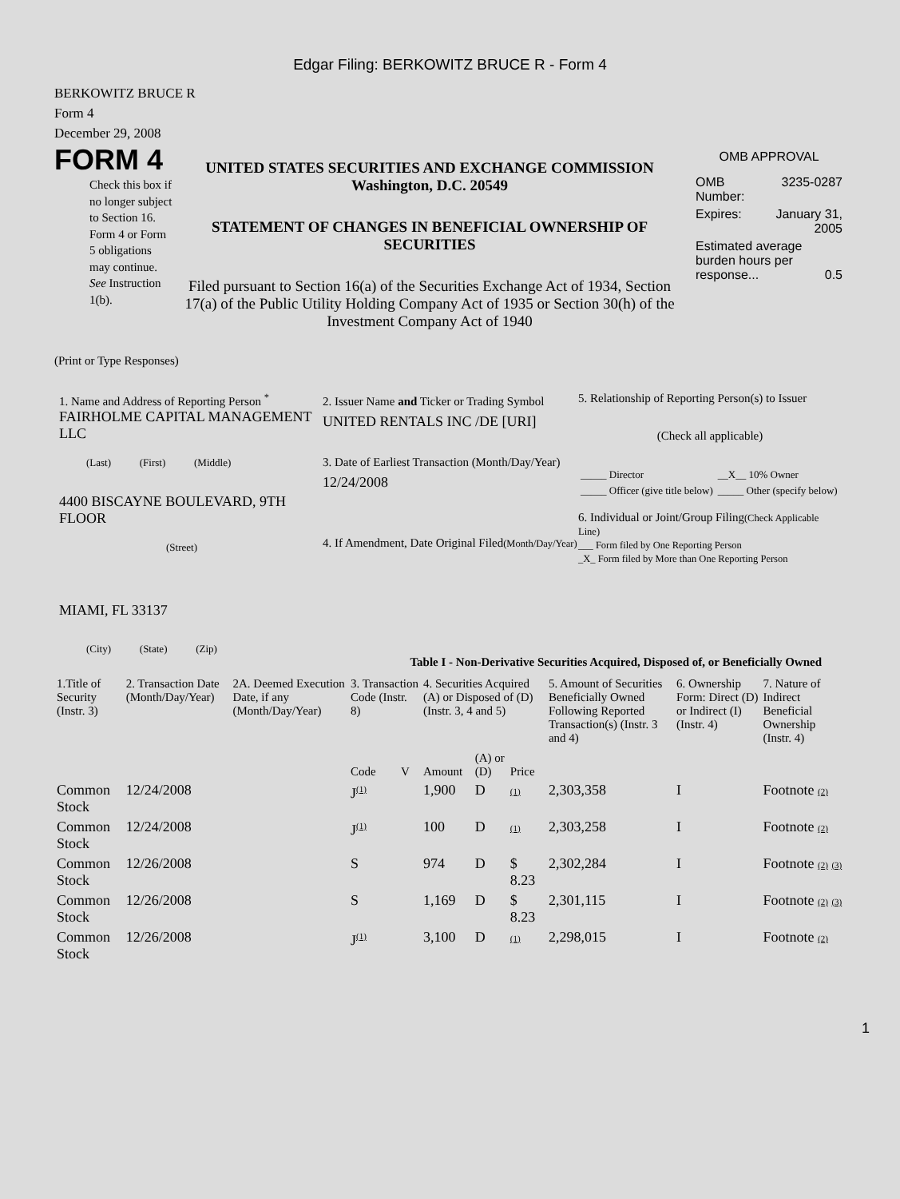Edgar Filing: BERKOWITZ BRUCE R - Form 4
BERKOWITZ BRUCE R
Form 4
December 29, 2008
FORM 4
Check this box if no longer subject to Section 16. Form 4 or Form 5 obligations may continue. See Instruction 1(b).
UNITED STATES SECURITIES AND EXCHANGE COMMISSION
Washington, D.C. 20549
STATEMENT OF CHANGES IN BENEFICIAL OWNERSHIP OF SECURITIES
Filed pursuant to Section 16(a) of the Securities Exchange Act of 1934, Section 17(a) of the Public Utility Holding Company Act of 1935 or Section 30(h) of the Investment Company Act of 1940
OMB APPROVAL
| OMB Number: | 3235-0287 |
| Expires: | January 31, 2005 |
| Estimated average burden hours per response... 0.5 | |
(Print or Type Responses)
1. Name and Address of Reporting Person <sup>*</sup>
FAIRHOLME CAPITAL MANAGEMENT LLC
(Last) (First) (Middle)
4400 BISCAYNE BOULEVARD, 9TH FLOOR
(Street)
MIAMI, FL 33137
(City) (State) (Zip)
2. Issuer Name and Ticker or Trading Symbol
UNITED RENTALS INC /DE [URI]
3. Date of Earliest Transaction (Month/Day/Year)
12/24/2008
4. If Amendment, Date Original Filed(Month/Day/Year)
5. Relationship of Reporting Person(s) to Issuer
(Check all applicable)
| _____ Director | __X__ 10% Owner |
| _____ Officer (give title below) | _____ Other (specify below) |
6. Individual or Joint/Group Filing(Check Applicable Line)
___ Form filed by One Reporting Person
_X_ Form filed by More than One Reporting Person
Table I - Non-Derivative Securities Acquired, Disposed of, or Beneficially Owned
| 1.Title of Security (Instr. 3) | 2. Transaction Date (Month/Day/Year) | 2A. Deemed Execution Date, if any (Month/Day/Year) | 3. Transaction Code (Instr. 8) | | 4. Securities Acquired (A) or Disposed of (D) (Instr. 3, 4 and 5) | | | 5. Amount of Securities Beneficially Owned Following Reported Transaction(s) (Instr. 3 and 4) | 6. Ownership Form: Direct (D) or Indirect (I) (Instr. 4) | 7. Nature of Indirect Beneficial Ownership (Instr. 4) |
| --- | --- | --- | --- | --- | --- | --- | --- | --- | --- | --- |
| | | | Code | V | Amount | (A) or (D) | Price | | | |
| Common Stock | 12/24/2008 | | J<sup>(1)</sup> | | 1,900 | D | (1) | 2,303,358 | I | Footnote (2) |
| Common Stock | 12/24/2008 | | J<sup>(1)</sup> | | 100 | D | (1) | 2,303,258 | I | Footnote (2) |
| Common Stock | 12/26/2008 | | S | | 974 | D | $ 8.23 | 2,302,284 | I | Footnote (2) (3) |
| Common Stock | 12/26/2008 | | S | | 1,169 | D | $ 8.23 | 2,301,115 | I | Footnote (2) (3) |
| Common Stock | 12/26/2008 | | J<sup>(1)</sup> | | 3,100 | D | (1) | 2,298,015 | I | Footnote (2) |
1